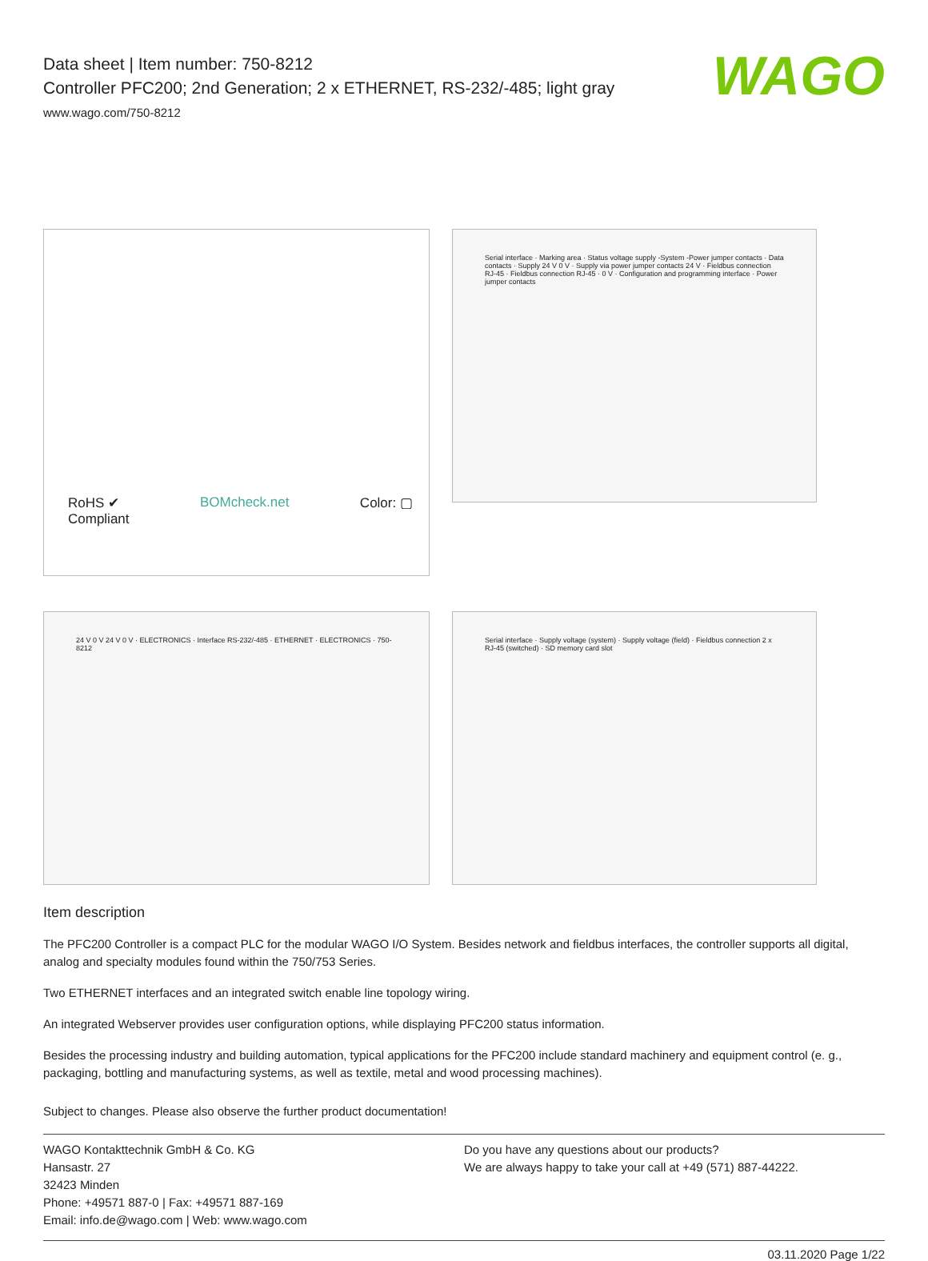WAGO
Data sheet | Item number: 750-8212
Controller PFC200; 2nd Generation; 2 x ETHERNET, RS-232/-485; light gray
www.wago.com/750-8212
RoHS ✔
Compliant BOMcheck.net Color: ▢
Serial interface · Marking area · Status voltage supply -System -Power jumper contacts · Data contacts · Supply 24 V 0 V · Supply via power jumper contacts 24 V · Fieldbus connection RJ-45 · Fieldbus connection RJ-45 · 0 V · Configuration and programming interface · Power jumper contacts
24 V 0 V 24 V 0 V · ELECTRONICS · Interface RS-232/-485 · ETHERNET · ELECTRONICS · 750-8212
Serial interface · Supply voltage (system) · Supply voltage (field) · Fieldbus connection 2 x RJ-45 (switched) · SD memory card slot
Item description
The PFC200 Controller is a compact PLC for the modular WAGO I/O System. Besides network and fieldbus interfaces, the controller supports all digital, analog and specialty modules found within the 750/753 Series.
Two ETHERNET interfaces and an integrated switch enable line topology wiring.
An integrated Webserver provides user configuration options, while displaying PFC200 status information.
Besides the processing industry and building automation, typical applications for the PFC200 include standard machinery and equipment control (e. g., packaging, bottling and manufacturing systems, as well as textile, metal and wood processing machines).
Subject to changes. Please also observe the further product documentation!
WAGO Kontakttechnik GmbH & Co. KG
Hansastr. 27
32423 Minden
Phone: +49571 887-0 | Fax: +49571 887-169
Email: info.de@wago.com | Web: www.wago.com
Do you have any questions about our products?
We are always happy to take your call at +49 (571) 887-44222.
03.11.2020 Page 1/22